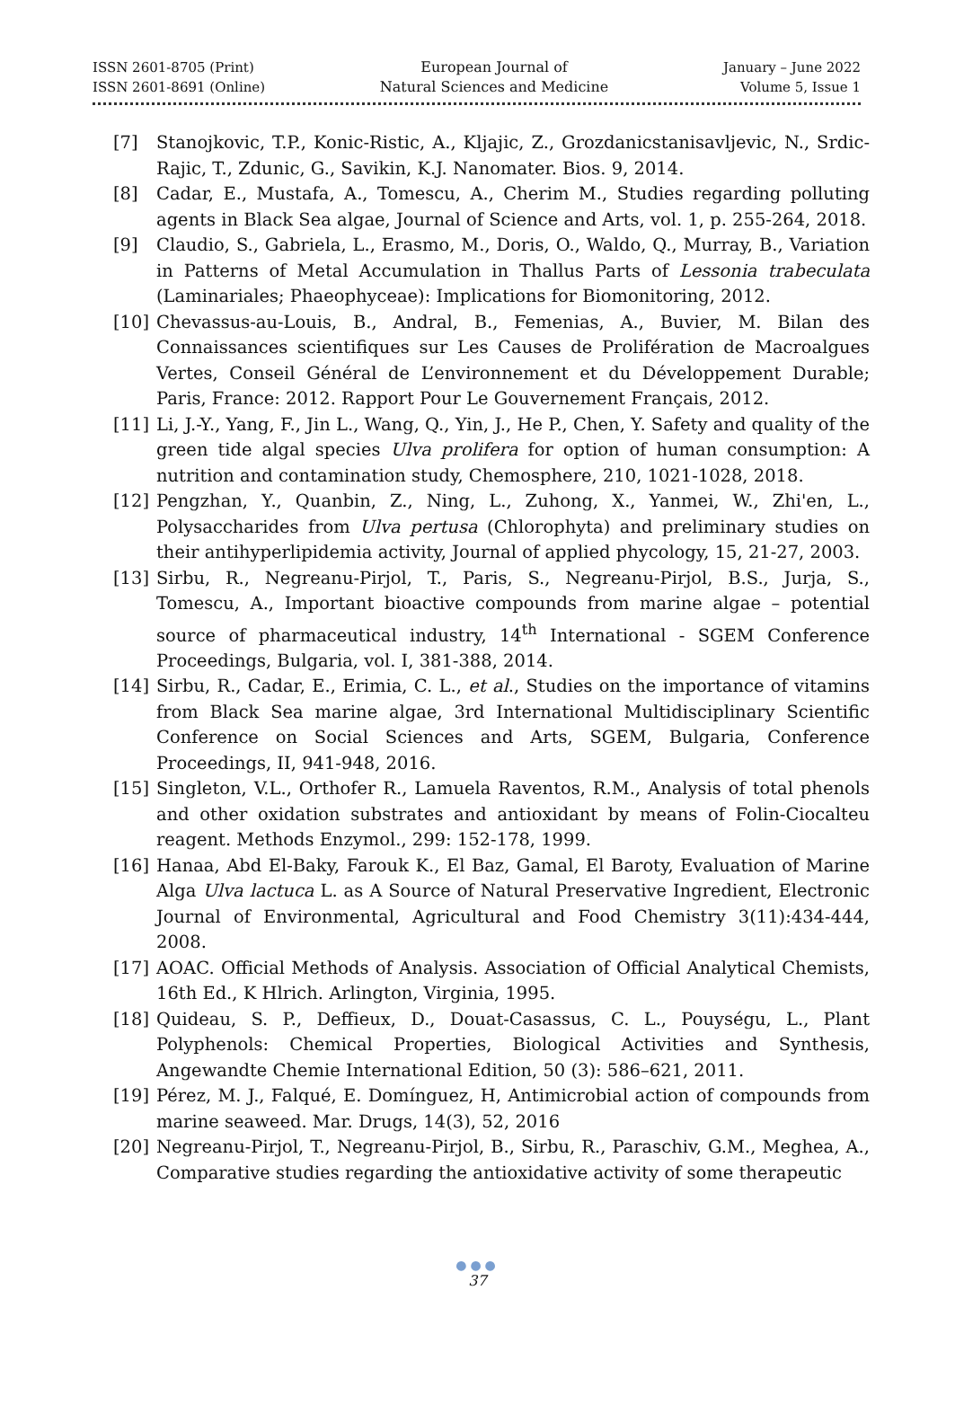ISSN 2601-8705 (Print)
ISSN 2601-8691 (Online)
European Journal of
Natural Sciences and Medicine
January – June 2022
Volume 5, Issue 1
[7] Stanojkovic, T.P., Konic-Ristic, A., Kljajic, Z., Grozdanicstanisavljevic, N., Srdic-Rajic, T., Zdunic, G., Savikin, K.J. Nanomater. Bios. 9, 2014.
[8] Cadar, E., Mustafa, A., Tomescu, A., Cherim M., Studies regarding polluting agents in Black Sea algae, Journal of Science and Arts, vol. 1, p. 255-264, 2018.
[9] Claudio, S., Gabriela, L., Erasmo, M., Doris, O., Waldo, Q., Murray, B., Variation in Patterns of Metal Accumulation in Thallus Parts of Lessonia trabeculata (Laminariales; Phaeophyceae): Implications for Biomonitoring, 2012.
[10] Chevassus-au-Louis, B., Andral, B., Femenias, A., Buvier, M. Bilan des Connaissances scientifiques sur Les Causes de Prolifération de Macroalgues Vertes, Conseil Général de L’environnement et du Développement Durable; Paris, France: 2012. Rapport Pour Le Gouvernement Français, 2012.
[11] Li, J.-Y., Yang, F., Jin L., Wang, Q., Yin, J., He P., Chen, Y. Safety and quality of the green tide algal species Ulva prolifera for option of human consumption: A nutrition and contamination study, Chemosphere, 210, 1021-1028, 2018.
[12] Pengzhan, Y., Quanbin, Z., Ning, L., Zuhong, X., Yanmei, W., Zhi'en, L., Polysaccharides from Ulva pertusa (Chlorophyta) and preliminary studies on their antihyperlipidemia activity, Journal of applied phycology, 15, 21-27, 2003.
[13] Sirbu, R., Negreanu-Pirjol, T., Paris, S., Negreanu-Pirjol, B.S., Jurja, S., Tomescu, A., Important bioactive compounds from marine algae – potential source of pharmaceutical industry, 14<sup>th</sup> International - SGEM Conference Proceedings, Bulgaria, vol. I, 381-388, 2014.
[14] Sirbu, R., Cadar, E., Erimia, C. L., et al., Studies on the importance of vitamins from Black Sea marine algae, 3rd International Multidisciplinary Scientific Conference on Social Sciences and Arts, SGEM, Bulgaria, Conference Proceedings, II, 941-948, 2016.
[15] Singleton, V.L., Orthofer R., Lamuela Raventos, R.M., Analysis of total phenols and other oxidation substrates and antioxidant by means of Folin-Ciocalteu reagent. Methods Enzymol., 299: 152-178, 1999.
[16] Hanaa, Abd El-Baky, Farouk K., El Baz, Gamal, El Baroty, Evaluation of Marine Alga Ulva lactuca L. as A Source of Natural Preservative Ingredient, Electronic Journal of Environmental, Agricultural and Food Chemistry 3(11):434-444, 2008.
[17] AOAC. Official Methods of Analysis. Association of Official Analytical Chemists, 16th Ed., K Hlrich. Arlington, Virginia, 1995.
[18] Quideau, S. P., Deffieux, D., Douat-Casassus, C. L., Pouységu, L., Plant Polyphenols: Chemical Properties, Biological Activities and Synthesis, Angewandte Chemie International Edition, 50 (3): 586–621, 2011.
[19] Pérez, M. J., Falqué, E. Domínguez, H, Antimicrobial action of compounds from marine seaweed. Mar. Drugs, 14(3), 52, 2016
[20] Negreanu-Pirjol, T., Negreanu-Pirjol, B., Sirbu, R., Paraschiv, G.M., Meghea, A., Comparative studies regarding the antioxidative activity of some therapeutic
●●●
37